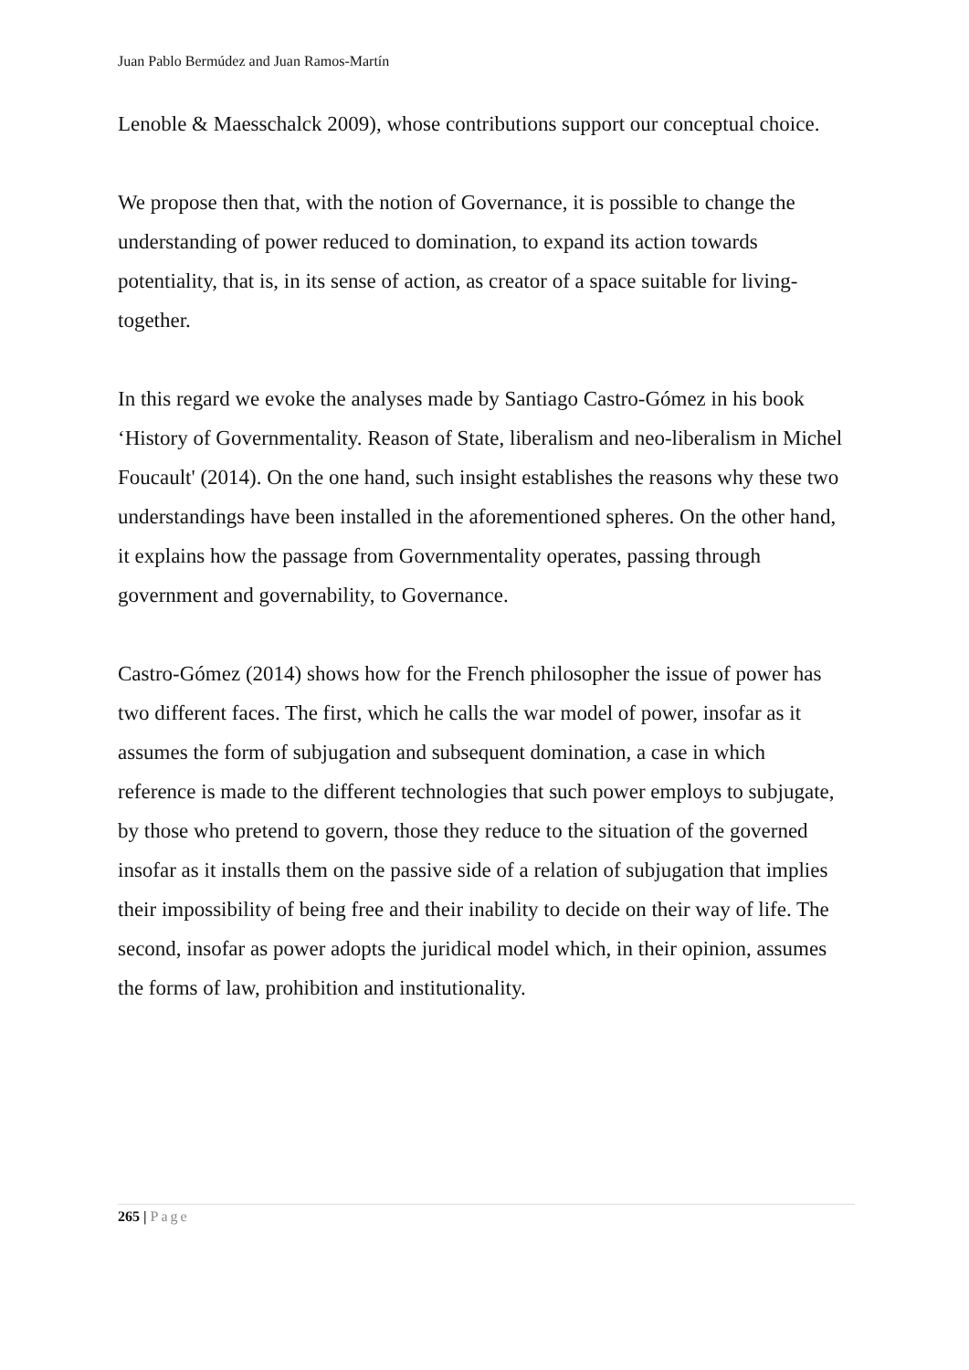Juan Pablo Bermúdez and Juan Ramos-Martín
Lenoble & Maesschalck 2009), whose contributions support our conceptual choice.
We propose then that, with the notion of Governance, it is possible to change the understanding of power reduced to domination, to expand its action towards potentiality, that is, in its sense of action, as creator of a space suitable for living-together.
In this regard we evoke the analyses made by Santiago Castro-Gómez in his book ‘History of Governmentality. Reason of State, liberalism and neo-liberalism in Michel Foucault' (2014). On the one hand, such insight establishes the reasons why these two understandings have been installed in the aforementioned spheres. On the other hand, it explains how the passage from Governmentality operates, passing through government and governability, to Governance.
Castro-Gómez (2014) shows how for the French philosopher the issue of power has two different faces. The first, which he calls the war model of power, insofar as it assumes the form of subjugation and subsequent domination, a case in which reference is made to the different technologies that such power employs to subjugate, by those who pretend to govern, those they reduce to the situation of the governed insofar as it installs them on the passive side of a relation of subjugation that implies their impossibility of being free and their inability to decide on their way of life. The second, insofar as power adopts the juridical model which, in their opinion, assumes the forms of law, prohibition and institutionality.
265 | Page